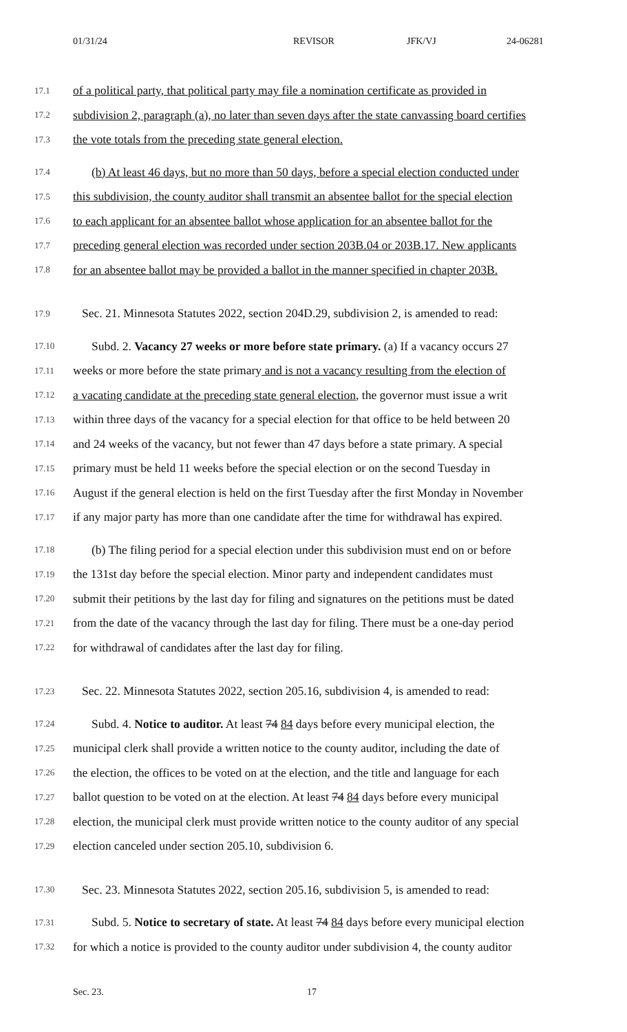01/31/24 REVISOR JFK/VJ 24-06281
17.1 of a political party, that political party may file a nomination certificate as provided in
17.2 subdivision 2, paragraph (a), no later than seven days after the state canvassing board certifies
17.3 the vote totals from the preceding state general election.
17.4 (b) At least 46 days, but no more than 50 days, before a special election conducted under
17.5 this subdivision, the county auditor shall transmit an absentee ballot for the special election
17.6 to each applicant for an absentee ballot whose application for an absentee ballot for the
17.7 preceding general election was recorded under section 203B.04 or 203B.17. New applicants
17.8 for an absentee ballot may be provided a ballot in the manner specified in chapter 203B.
17.9 Sec. 21. Minnesota Statutes 2022, section 204D.29, subdivision 2, is amended to read:
17.10 Subd. 2. Vacancy 27 weeks or more before state primary. (a) If a vacancy occurs 27
17.11 weeks or more before the state primary and is not a vacancy resulting from the election of
17.12 a vacating candidate at the preceding state general election, the governor must issue a writ
17.13 within three days of the vacancy for a special election for that office to be held between 20
17.14 and 24 weeks of the vacancy, but not fewer than 47 days before a state primary. A special
17.15 primary must be held 11 weeks before the special election or on the second Tuesday in
17.16 August if the general election is held on the first Tuesday after the first Monday in November
17.17 if any major party has more than one candidate after the time for withdrawal has expired.
17.18 (b) The filing period for a special election under this subdivision must end on or before
17.19 the 131st day before the special election. Minor party and independent candidates must
17.20 submit their petitions by the last day for filing and signatures on the petitions must be dated
17.21 from the date of the vacancy through the last day for filing. There must be a one-day period
17.22 for withdrawal of candidates after the last day for filing.
17.23 Sec. 22. Minnesota Statutes 2022, section 205.16, subdivision 4, is amended to read:
17.24 Subd. 4. Notice to auditor. At least 74 84 days before every municipal election, the
17.25 municipal clerk shall provide a written notice to the county auditor, including the date of
17.26 the election, the offices to be voted on at the election, and the title and language for each
17.27 ballot question to be voted on at the election. At least 74 84 days before every municipal
17.28 election, the municipal clerk must provide written notice to the county auditor of any special
17.29 election canceled under section 205.10, subdivision 6.
17.30 Sec. 23. Minnesota Statutes 2022, section 205.16, subdivision 5, is amended to read:
17.31 Subd. 5. Notice to secretary of state. At least 74 84 days before every municipal election
17.32 for which a notice is provided to the county auditor under subdivision 4, the county auditor
Sec. 23. 17